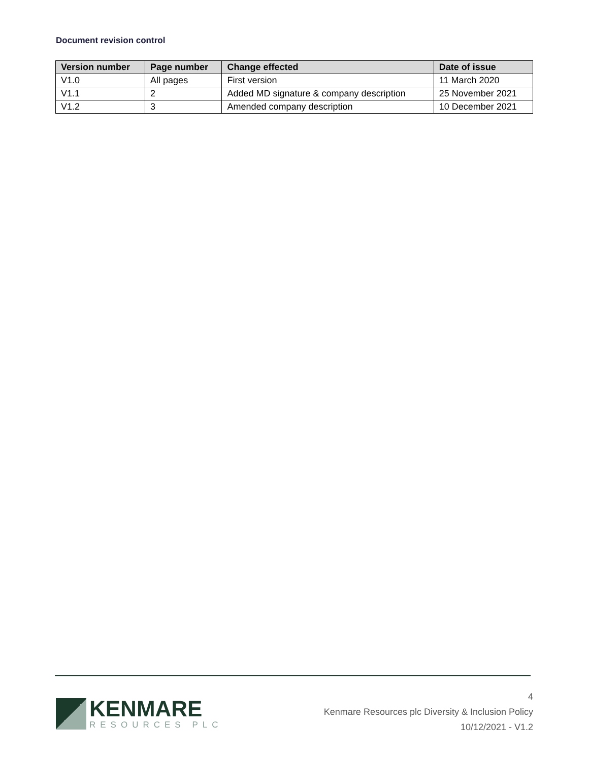Document revision control
| Version number | Page number | Change effected | Date of issue |
| --- | --- | --- | --- |
| V1.0 | All pages | First version | 11 March 2020 |
| V1.1 | 2 | Added MD signature & company description | 25 November 2021 |
| V1.2 | 3 | Amended company description | 10 December 2021 |
KENMARE
RESOURCES PLC
4
Kenmare Resources plc Diversity & Inclusion Policy
10/12/2021 - V1.2